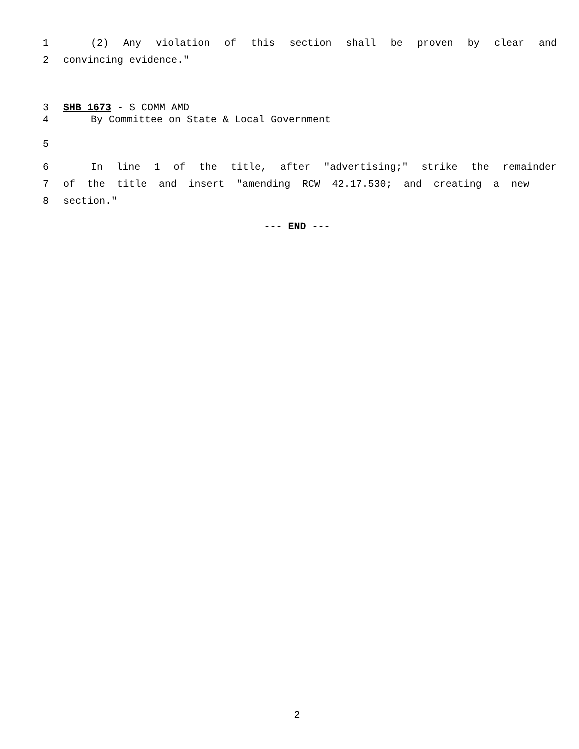1 (2) Any violation of this section shall be proven by clear and
2 convincing evidence."
3 SHB 1673 - S COMM AMD
4 By Committee on State & Local Government
5
6 In line 1 of the title, after "advertising;" strike the remainder
7 of the title and insert "amending RCW 42.17.530; and creating a new
8 section."
--- END ---
2